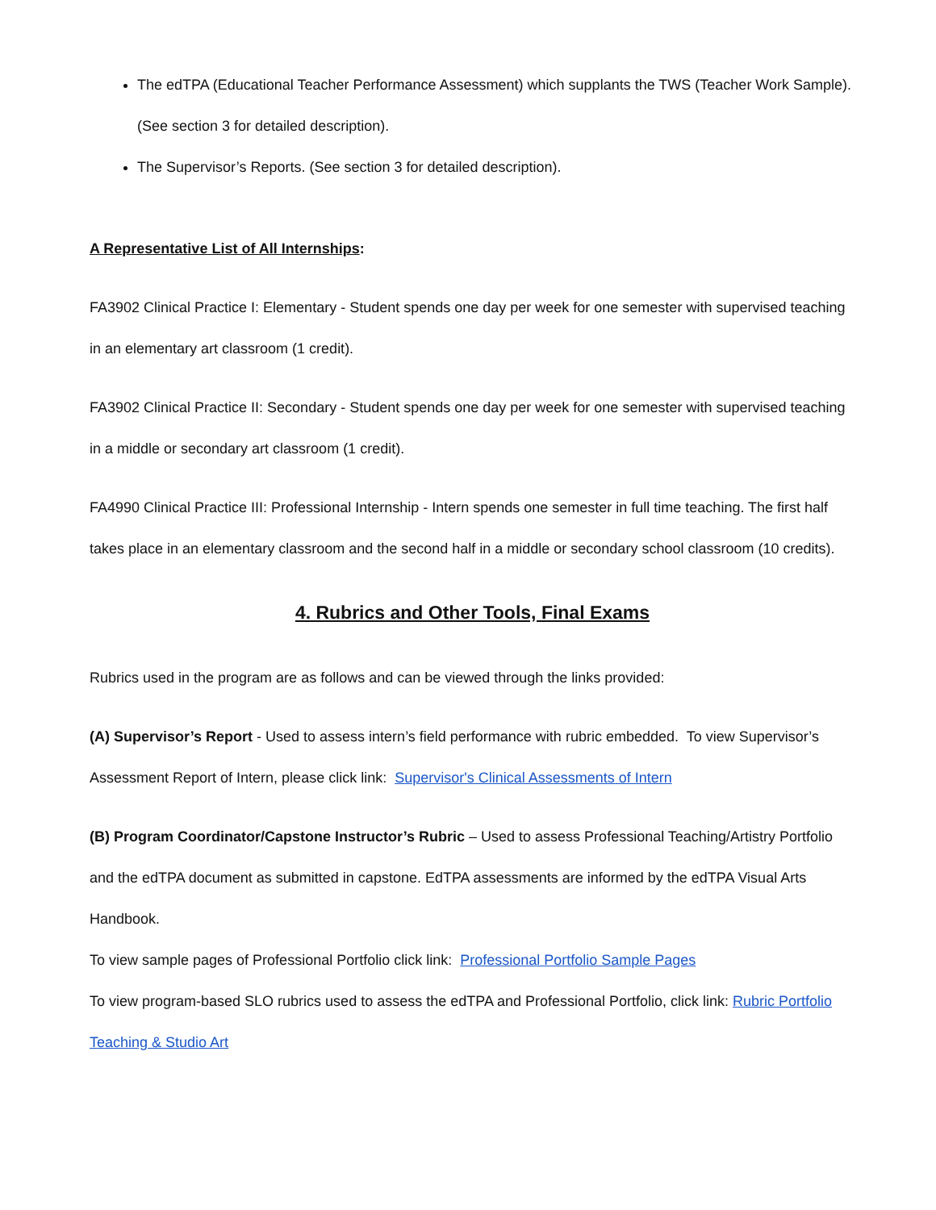The edTPA (Educational Teacher Performance Assessment) which supplants the TWS (Teacher Work Sample). (See section 3 for detailed description).
The Supervisor’s Reports. (See section 3 for detailed description).
A Representative List of All Internships:
FA3902 Clinical Practice I: Elementary - Student spends one day per week for one semester with supervised teaching in an elementary art classroom (1 credit).
FA3902 Clinical Practice II: Secondary - Student spends one day per week for one semester with supervised teaching in a middle or secondary art classroom (1 credit).
FA4990 Clinical Practice III: Professional Internship - Intern spends one semester in full time teaching. The first half takes place in an elementary classroom and the second half in a middle or secondary school classroom (10 credits).
4. Rubrics and Other Tools, Final Exams
Rubrics used in the program are as follows and can be viewed through the links provided:
(A) Supervisor’s Report - Used to assess intern’s field performance with rubric embedded. To view Supervisor’s Assessment Report of Intern, please click link: Supervisor's Clinical Assessments of Intern
(B) Program Coordinator/Capstone Instructor’s Rubric – Used to assess Professional Teaching/Artistry Portfolio and the edTPA document as submitted in capstone. EdTPA assessments are informed by the edTPA Visual Arts Handbook.
To view sample pages of Professional Portfolio click link: Professional Portfolio Sample Pages
To view program-based SLO rubrics used to assess the edTPA and Professional Portfolio, click link: Rubric Portfolio Teaching & Studio Art